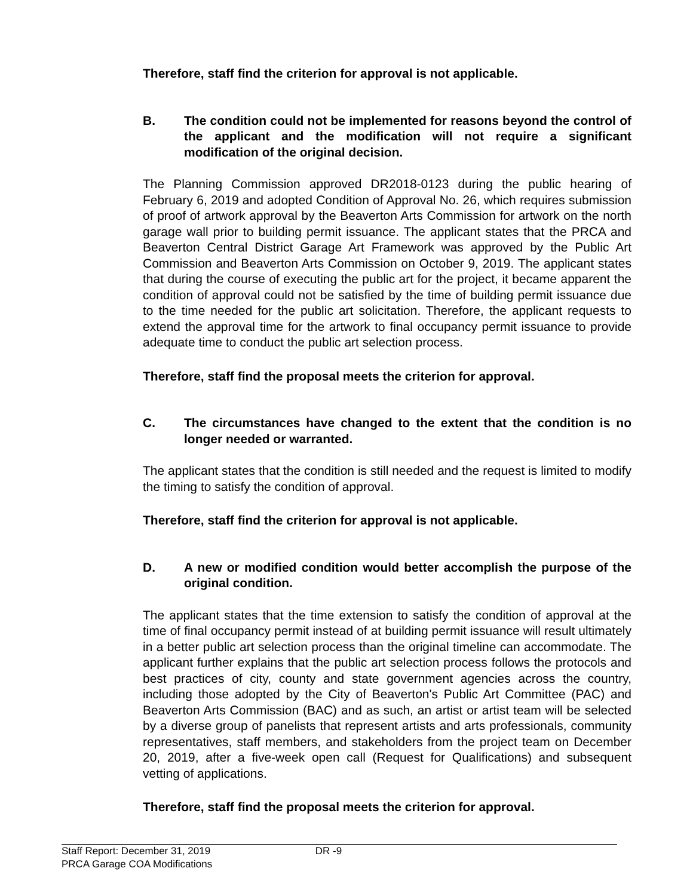Therefore, staff find the criterion for approval is not applicable.
B. The condition could not be implemented for reasons beyond the control of the applicant and the modification will not require a significant modification of the original decision.
The Planning Commission approved DR2018-0123 during the public hearing of February 6, 2019 and adopted Condition of Approval No. 26, which requires submission of proof of artwork approval by the Beaverton Arts Commission for artwork on the north garage wall prior to building permit issuance. The applicant states that the PRCA and Beaverton Central District Garage Art Framework was approved by the Public Art Commission and Beaverton Arts Commission on October 9, 2019. The applicant states that during the course of executing the public art for the project, it became apparent the condition of approval could not be satisfied by the time of building permit issuance due to the time needed for the public art solicitation. Therefore, the applicant requests to extend the approval time for the artwork to final occupancy permit issuance to provide adequate time to conduct the public art selection process.
Therefore, staff find the proposal meets the criterion for approval.
C. The circumstances have changed to the extent that the condition is no longer needed or warranted.
The applicant states that the condition is still needed and the request is limited to modify the timing to satisfy the condition of approval.
Therefore, staff find the criterion for approval is not applicable.
D. A new or modified condition would better accomplish the purpose of the original condition.
The applicant states that the time extension to satisfy the condition of approval at the time of final occupancy permit instead of at building permit issuance will result ultimately in a better public art selection process than the original timeline can accommodate. The applicant further explains that the public art selection process follows the protocols and best practices of city, county and state government agencies across the country, including those adopted by the City of Beaverton's Public Art Committee (PAC) and Beaverton Arts Commission (BAC) and as such, an artist or artist team will be selected by a diverse group of panelists that represent artists and arts professionals, community representatives, staff members, and stakeholders from the project team on December 20, 2019, after a five-week open call (Request for Qualifications) and subsequent vetting of applications.
Therefore, staff find the proposal meets the criterion for approval.
Staff Report: December 31, 2019 DR -9
PRCA Garage COA Modifications